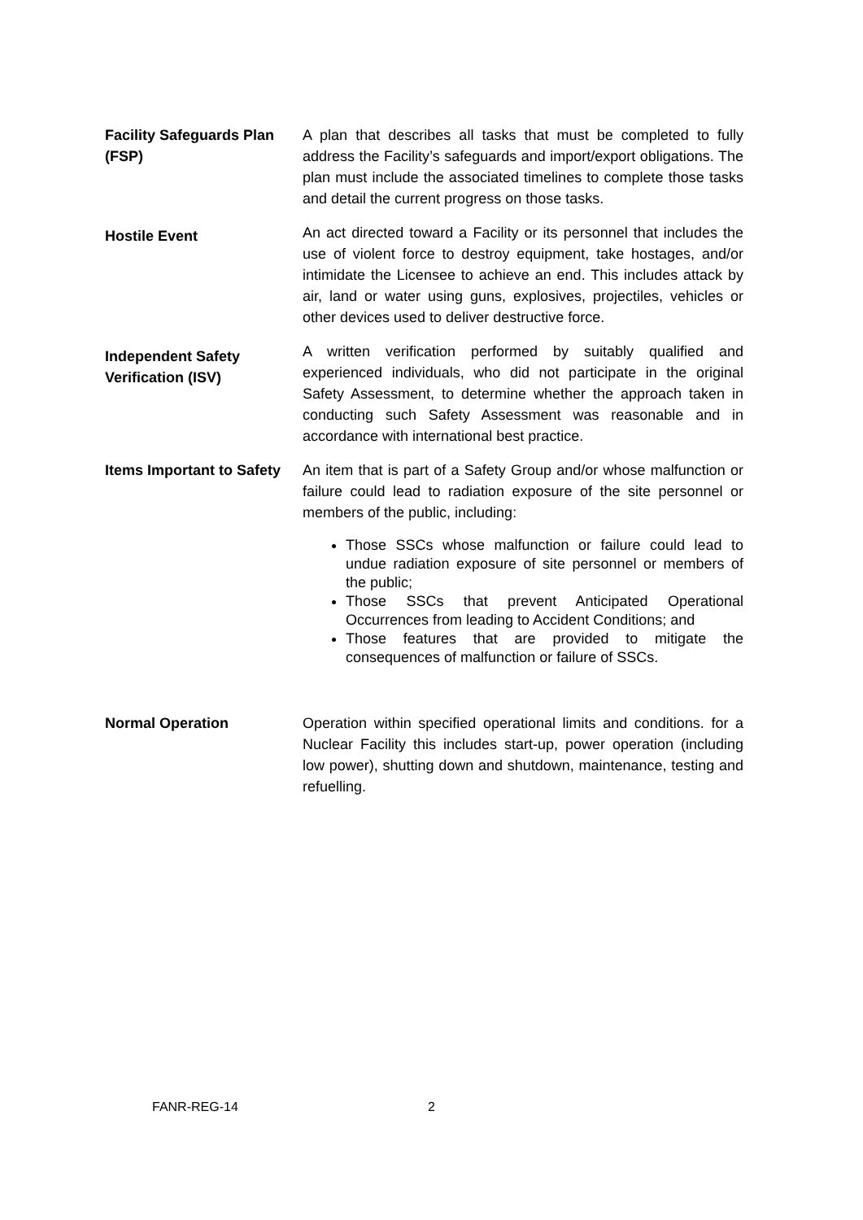Facility Safeguards Plan (FSP)
A plan that describes all tasks that must be completed to fully address the Facility’s safeguards and import/export obligations. The plan must include the associated timelines to complete those tasks and detail the current progress on those tasks.
Hostile Event
An act directed toward a Facility or its personnel that includes the use of violent force to destroy equipment, take hostages, and/or intimidate the Licensee to achieve an end. This includes attack by air, land or water using guns, explosives, projectiles, vehicles or other devices used to deliver destructive force.
Independent Safety Verification (ISV)
A written verification performed by suitably qualified and experienced individuals, who did not participate in the original Safety Assessment, to determine whether the approach taken in conducting such Safety Assessment was reasonable and in accordance with international best practice.
Items Important to Safety
An item that is part of a Safety Group and/or whose malfunction or failure could lead to radiation exposure of the site personnel or members of the public, including:
Those SSCs whose malfunction or failure could lead to undue radiation exposure of site personnel or members of the public;
Those SSCs that prevent Anticipated Operational Occurrences from leading to Accident Conditions; and
Those features that are provided to mitigate the consequences of malfunction or failure of SSCs.
Normal Operation Operation within specified operational limits and conditions. for a Nuclear Facility this includes start-up, power operation (including low power), shutting down and shutdown, maintenance, testing and refuelling.
FANR-REG-14 2